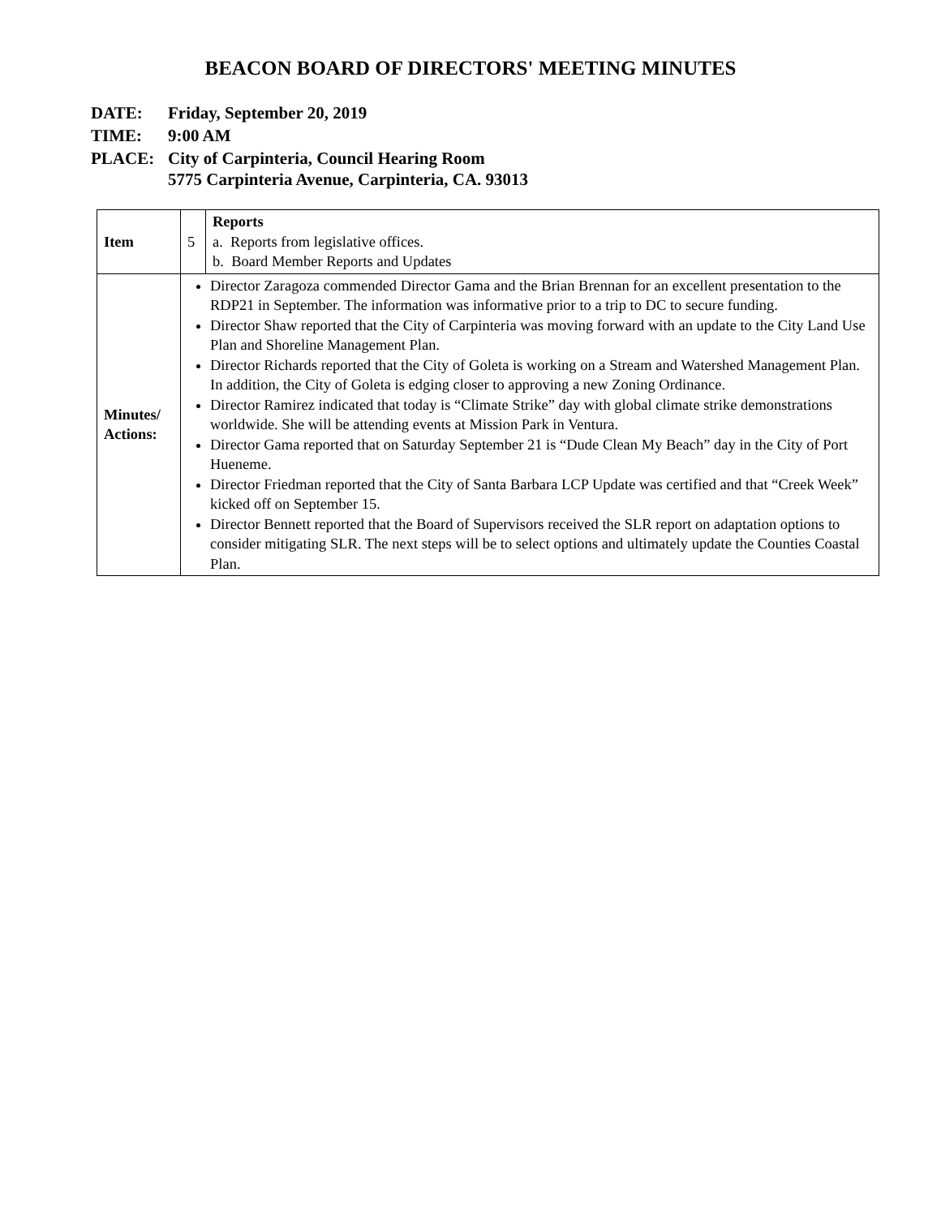BEACON BOARD OF DIRECTORS' MEETING MINUTES
| DATE: | Friday, September 20, 2019 |
| TIME: | 9:00 AM |
| PLACE: | City of Carpinteria, Council Hearing Room 5775 Carpinteria Avenue, Carpinteria, CA. 93013 |
| Item | 5 | Reports a. Reports from legislative offices. b. Board Member Reports and Updates |
| Minutes/ Actions: | Director Zaragoza commended Director Gama and the Brian Brennan for an excellent presentation to the RDP21 in September. The information was informative prior to a trip to DC to secure funding. Director Shaw reported that the City of Carpinteria was moving forward with an update to the City Land Use Plan and Shoreline Management Plan. Director Richards reported that the City of Goleta is working on a Stream and Watershed Management Plan. In addition, the City of Goleta is edging closer to approving a new Zoning Ordinance. Director Ramirez indicated that today is “Climate Strike” day with global climate strike demonstrations worldwide. She will be attending events at Mission Park in Ventura. Director Gama reported that on Saturday September 21 is “Dude Clean My Beach” day in the City of Port Hueneme. Director Friedman reported that the City of Santa Barbara LCP Update was certified and that “Creek Week” kicked off on September 15. Director Bennett reported that the Board of Supervisors received the SLR report on adaptation options to consider mitigating SLR. The next steps will be to select options and ultimately update the Counties Coastal Plan. | |